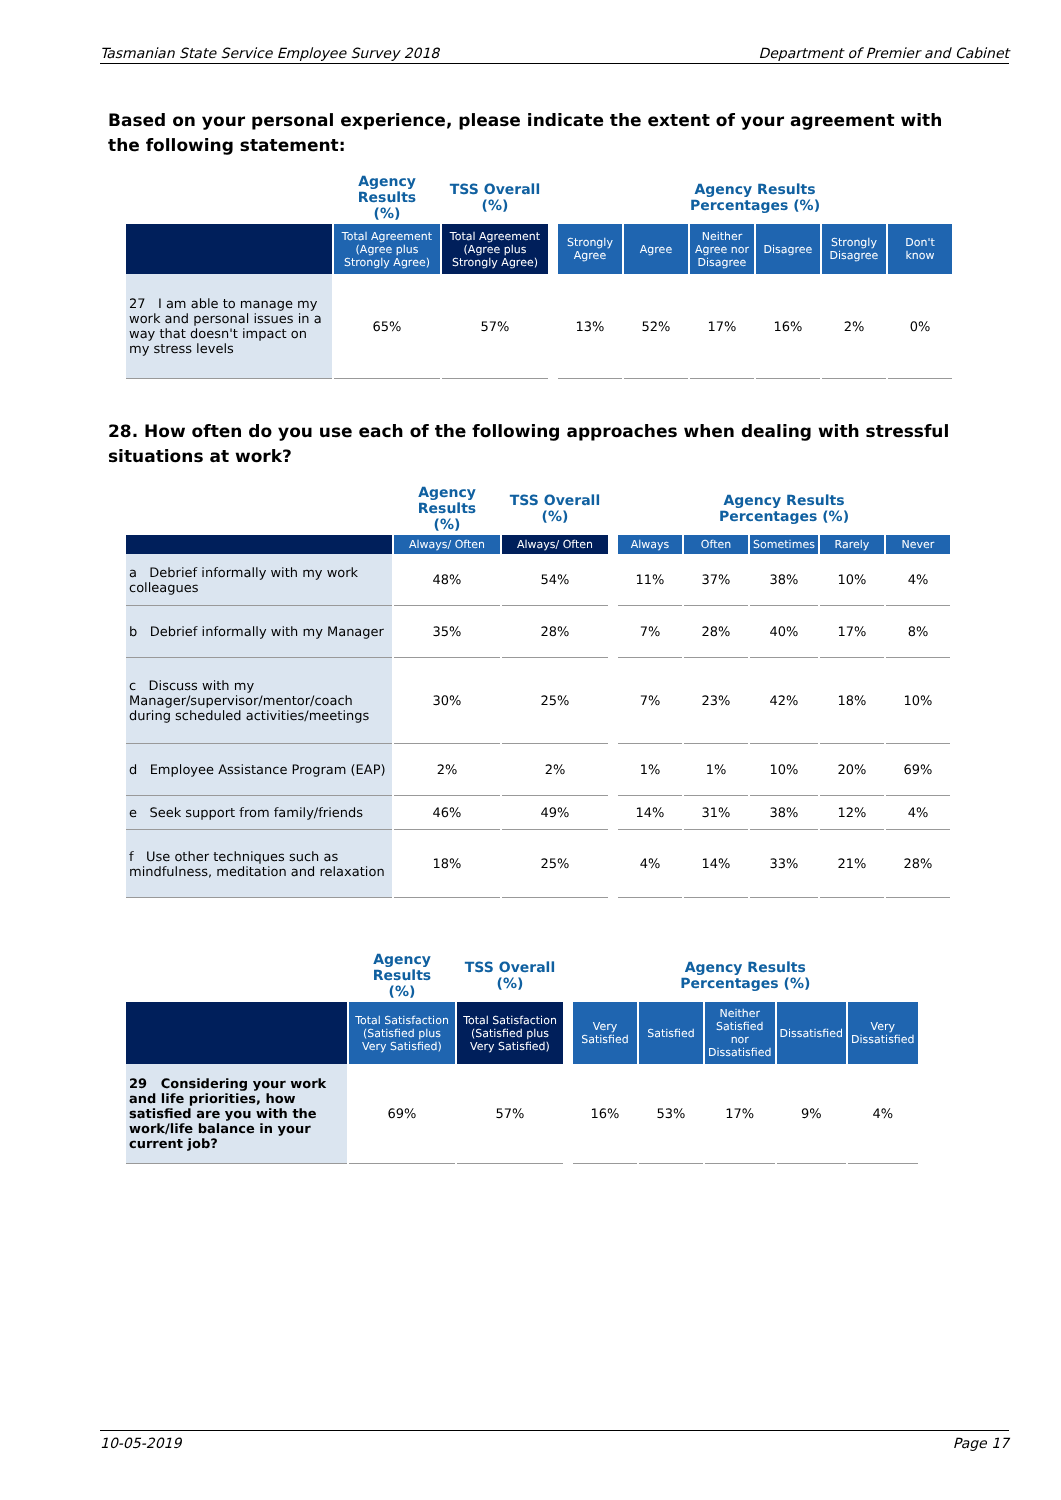Tasmanian State Service Employee Survey 2018 Department of Premier and Cabinet
Based on your personal experience, please indicate the extent of your agreement with the following statement:
| | Agency Results (%) | TSS Overall (%) | | Agency Results Percentages (%) | | | | | |
| | Total Agreement (Agree plus Strongly Agree) | Total Agreement (Agree plus Strongly Agree) | | Strongly Agree | Agree | Neither Agree nor Disagree | Disagree | Strongly Disagree | Don't know |
| 27 I am able to manage my work and personal issues in a way that doesn't impact on my stress levels | 65% | 57% | | 13% | 52% | 17% | 16% | 2% | 0% |
28. How often do you use each of the following approaches when dealing with stressful situations at work?
| | Agency Results (%) | TSS Overall (%) | | Agency Results Percentages (%) | | | | |
| | Always/ Often | Always/ Often | | Always | Often | Sometimes | Rarely | Never |
| a Debrief informally with my work colleagues | 48% | 54% | | 11% | 37% | 38% | 10% | 4% |
| b Debrief informally with my Manager | 35% | 28% | | 7% | 28% | 40% | 17% | 8% |
| c Discuss with my Manager/supervisor/mentor/coach during scheduled activities/meetings | 30% | 25% | | 7% | 23% | 42% | 18% | 10% |
| d Employee Assistance Program (EAP) | 2% | 2% | | 1% | 1% | 10% | 20% | 69% |
| e Seek support from family/friends | 46% | 49% | | 14% | 31% | 38% | 12% | 4% |
| f Use other techniques such as mindfulness, meditation and relaxation | 18% | 25% | | 4% | 14% | 33% | 21% | 28% |
| | Agency Results (%) | TSS Overall (%) | | Agency Results Percentages (%) | | | | |
| | Total Satisfaction (Satisfied plus Very Satisfied) | Total Satisfaction (Satisfied plus Very Satisfied) | | Very Satisfied | Satisfied | Neither Satisfied nor Dissatisfied | Dissatisfied | Very Dissatisfied |
| 29 Considering your work and life priorities, how satisfied are you with the work/life balance in your current job? | 69% | 57% | | 16% | 53% | 17% | 9% | 4% |
10-05-2019 Page 17